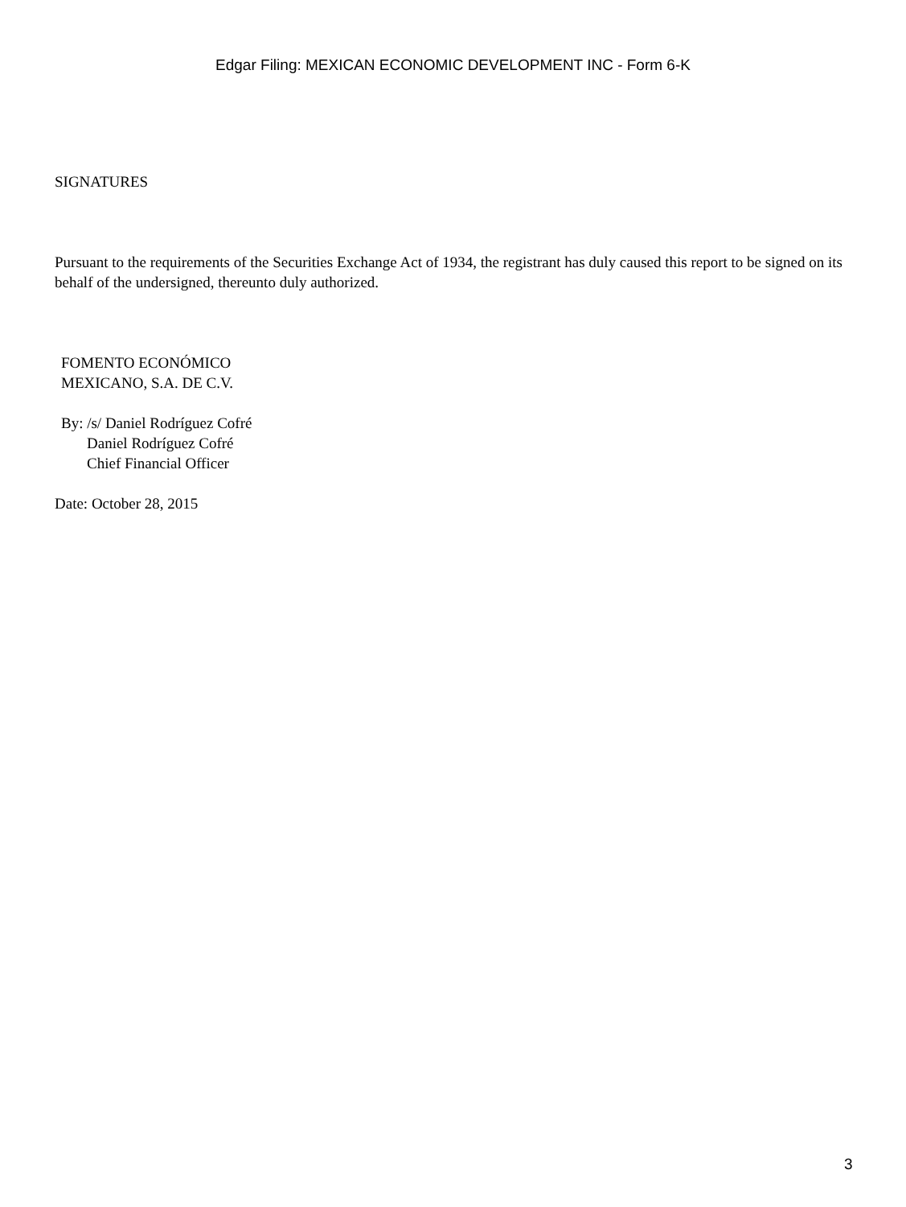Edgar Filing: MEXICAN ECONOMIC DEVELOPMENT INC - Form 6-K
SIGNATURES
Pursuant to the requirements of the Securities Exchange Act of 1934, the registrant has duly caused this report to be signed on its behalf of the undersigned, thereunto duly authorized.
FOMENTO ECONÓMICO
MEXICANO, S.A. DE C.V.
By: /s/ Daniel Rodríguez Cofré
Daniel Rodríguez Cofré
Chief Financial Officer
Date: October 28, 2015
3